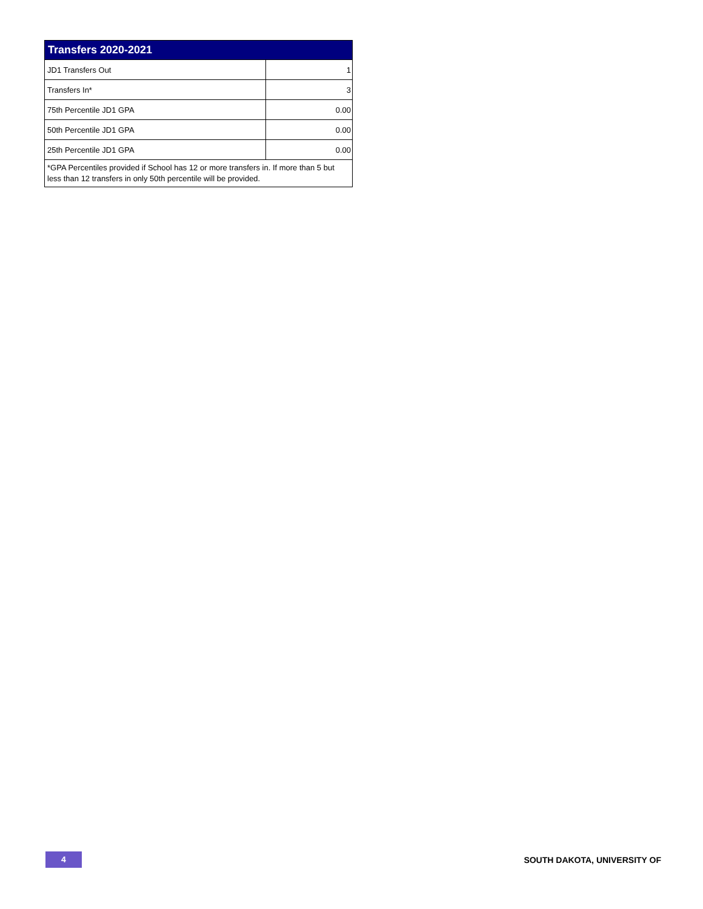| Transfers 2020-2021 | |
| --- | --- |
| JD1 Transfers Out | 1 |
| Transfers In* | 3 |
| 75th Percentile JD1 GPA | 0.00 |
| 50th Percentile JD1 GPA | 0.00 |
| 25th Percentile JD1 GPA | 0.00 |
| *GPA Percentiles provided if School has 12 or more transfers in. If more than 5 but less than 12 transfers in only 50th percentile will be provided. | |
4
SOUTH DAKOTA, UNIVERSITY OF